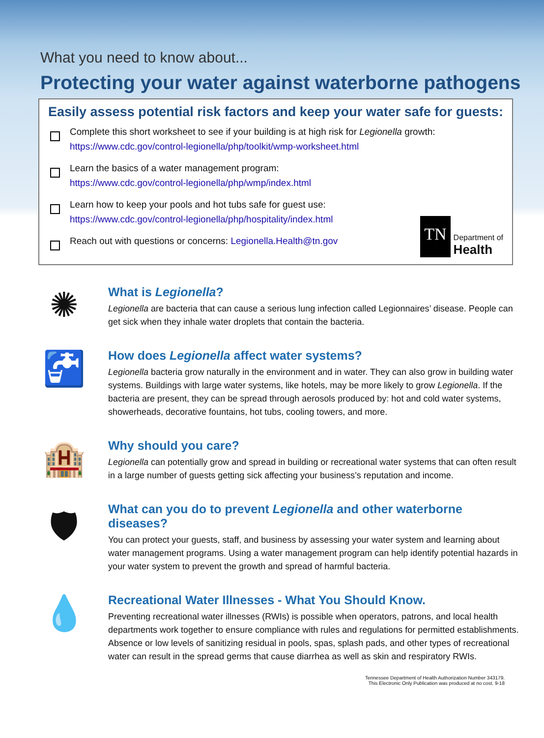What you need to know about...
Protecting your water against waterborne pathogens
Easily assess potential risk factors and keep your water safe for guests:
Complete this short worksheet to see if your building is at high risk for Legionella growth:
https://www.cdc.gov/control-legionella/php/toolkit/wmp-worksheet.html
Learn the basics of a water management program:
https://www.cdc.gov/control-legionella/php/wmp/index.html
Learn how to keep your pools and hot tubs safe for guest use:
https://www.cdc.gov/control-legionella/php/hospitality/index.html
Reach out with questions or concerns: Legionella.Health@tn.gov
TN
Department of
Health
✺
What is Legionella?
Legionella are bacteria that can cause a serious lung infection called Legionnaires’ disease. People can get sick when they inhale water droplets that contain the bacteria.
🚰
How does Legionella affect water systems?
Legionella bacteria grow naturally in the environment and in water. They can also grow in building water systems. Buildings with large water systems, like hotels, may be more likely to grow Legionella. If the bacteria are present, they can be spread through aerosols produced by: hot and cold water systems, showerheads, decorative fountains, hot tubs, cooling towers, and more.
🏨
Why should you care?
Legionella can potentially grow and spread in building or recreational water systems that can often result in a large number of guests getting sick affecting your business’s reputation and income.
🛡
What can you do to prevent Legionella and other waterborne diseases?
You can protect your guests, staff, and business by assessing your water system and learning about water management programs. Using a water management program can help identify potential hazards in your water system to prevent the growth and spread of harmful bacteria.
💧
Recreational Water Illnesses - What You Should Know.
Preventing recreational water illnesses (RWIs) is possible when operators, patrons, and local health departments work together to ensure compliance with rules and regulations for permitted establishments. Absence or low levels of sanitizing residual in pools, spas, splash pads, and other types of recreational water can result in the spread germs that cause diarrhea as well as skin and respiratory RWIs.
Tennessee Department of Health Authorization Number 343179.
This Electronic Only Publication was produced at no cost. 9-18